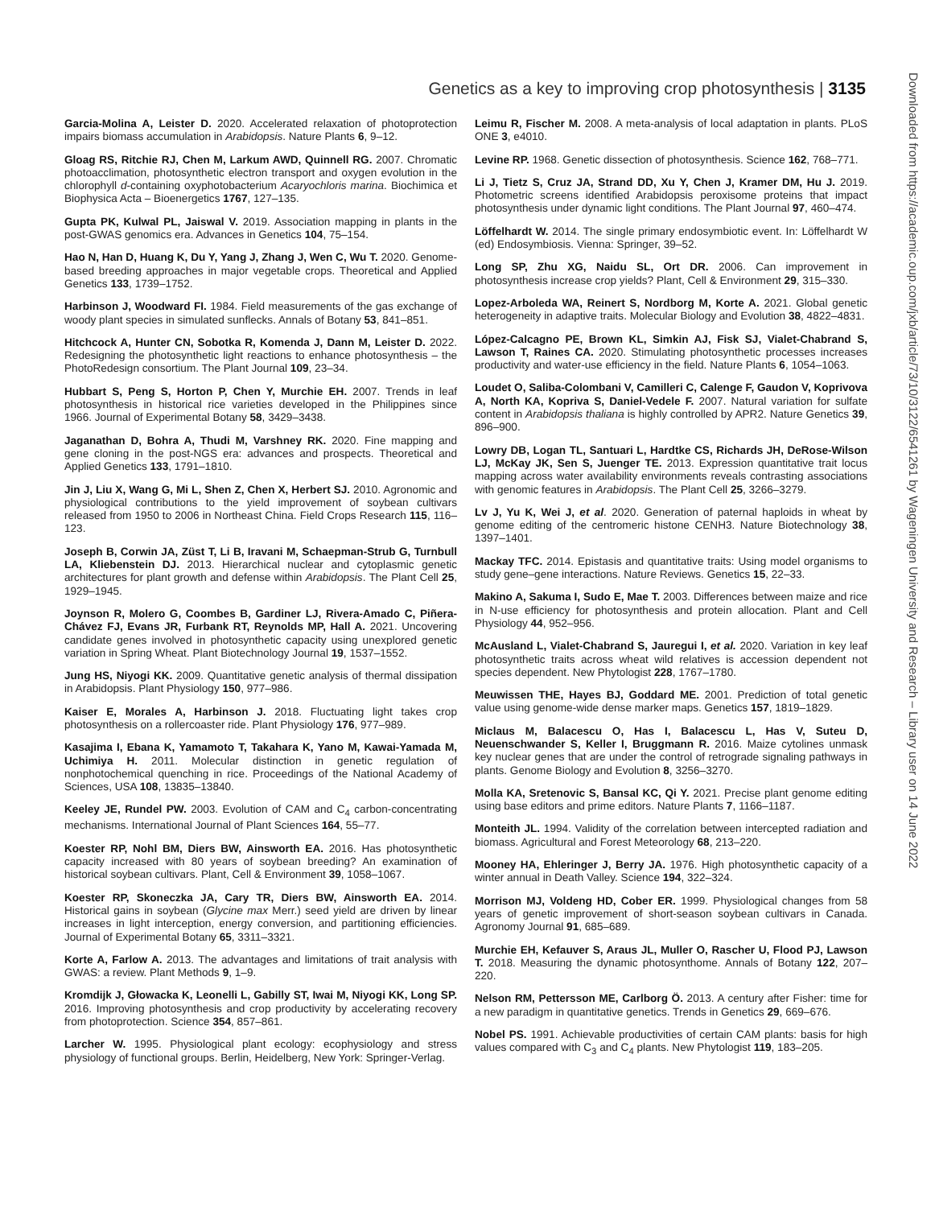Genetics as a key to improving crop photosynthesis | 3135
Garcia-Molina A, Leister D. 2020. Accelerated relaxation of photoprotection impairs biomass accumulation in Arabidopsis. Nature Plants 6, 9–12.
Gloag RS, Ritchie RJ, Chen M, Larkum AWD, Quinnell RG. 2007. Chromatic photoacclimation, photosynthetic electron transport and oxygen evolution in the chlorophyll d-containing oxyphotobacterium Acaryochloris marina. Biochimica et Biophysica Acta – Bioenergetics 1767, 127–135.
Gupta PK, Kulwal PL, Jaiswal V. 2019. Association mapping in plants in the post-GWAS genomics era. Advances in Genetics 104, 75–154.
Hao N, Han D, Huang K, Du Y, Yang J, Zhang J, Wen C, Wu T. 2020. Genome-based breeding approaches in major vegetable crops. Theoretical and Applied Genetics 133, 1739–1752.
Harbinson J, Woodward FI. 1984. Field measurements of the gas exchange of woody plant species in simulated sunflecks. Annals of Botany 53, 841–851.
Hitchcock A, Hunter CN, Sobotka R, Komenda J, Dann M, Leister D. 2022. Redesigning the photosynthetic light reactions to enhance photosynthesis – the PhotoRedesign consortium. The Plant Journal 109, 23–34.
Hubbart S, Peng S, Horton P, Chen Y, Murchie EH. 2007. Trends in leaf photosynthesis in historical rice varieties developed in the Philippines since 1966. Journal of Experimental Botany 58, 3429–3438.
Jaganathan D, Bohra A, Thudi M, Varshney RK. 2020. Fine mapping and gene cloning in the post-NGS era: advances and prospects. Theoretical and Applied Genetics 133, 1791–1810.
Jin J, Liu X, Wang G, Mi L, Shen Z, Chen X, Herbert SJ. 2010. Agronomic and physiological contributions to the yield improvement of soybean cultivars released from 1950 to 2006 in Northeast China. Field Crops Research 115, 116–123.
Joseph B, Corwin JA, Züst T, Li B, Iravani M, Schaepman-Strub G, Turnbull LA, Kliebenstein DJ. 2013. Hierarchical nuclear and cytoplasmic genetic architectures for plant growth and defense within Arabidopsis. The Plant Cell 25, 1929–1945.
Joynson R, Molero G, Coombes B, Gardiner LJ, Rivera-Amado C, Piñera-Chávez FJ, Evans JR, Furbank RT, Reynolds MP, Hall A. 2021. Uncovering candidate genes involved in photosynthetic capacity using unexplored genetic variation in Spring Wheat. Plant Biotechnology Journal 19, 1537–1552.
Jung HS, Niyogi KK. 2009. Quantitative genetic analysis of thermal dissipation in Arabidopsis. Plant Physiology 150, 977–986.
Kaiser E, Morales A, Harbinson J. 2018. Fluctuating light takes crop photosynthesis on a rollercoaster ride. Plant Physiology 176, 977–989.
Kasajima I, Ebana K, Yamamoto T, Takahara K, Yano M, Kawai-Yamada M, Uchimiya H. 2011. Molecular distinction in genetic regulation of nonphotochemical quenching in rice. Proceedings of the National Academy of Sciences, USA 108, 13835–13840.
Keeley JE, Rundel PW. 2003. Evolution of CAM and C<sub>4</sub> carbon-concentrating mechanisms. International Journal of Plant Sciences 164, 55–77.
Koester RP, Nohl BM, Diers BW, Ainsworth EA. 2016. Has photosynthetic capacity increased with 80 years of soybean breeding? An examination of historical soybean cultivars. Plant, Cell & Environment 39, 1058–1067.
Koester RP, Skoneczka JA, Cary TR, Diers BW, Ainsworth EA. 2014. Historical gains in soybean (Glycine max Merr.) seed yield are driven by linear increases in light interception, energy conversion, and partitioning efficiencies. Journal of Experimental Botany 65, 3311–3321.
Korte A, Farlow A. 2013. The advantages and limitations of trait analysis with GWAS: a review. Plant Methods 9, 1–9.
Kromdijk J, Głowacka K, Leonelli L, Gabilly ST, Iwai M, Niyogi KK, Long SP. 2016. Improving photosynthesis and crop productivity by accelerating recovery from photoprotection. Science 354, 857–861.
Larcher W. 1995. Physiological plant ecology: ecophysiology and stress physiology of functional groups. Berlin, Heidelberg, New York: Springer-Verlag.
Leimu R, Fischer M. 2008. A meta-analysis of local adaptation in plants. PLoS ONE 3, e4010.
Levine RP. 1968. Genetic dissection of photosynthesis. Science 162, 768–771.
Li J, Tietz S, Cruz JA, Strand DD, Xu Y, Chen J, Kramer DM, Hu J. 2019. Photometric screens identified Arabidopsis peroxisome proteins that impact photosynthesis under dynamic light conditions. The Plant Journal 97, 460–474.
Löffelhardt W. 2014. The single primary endosymbiotic event. In: Löffelhardt W (ed) Endosymbiosis. Vienna: Springer, 39–52.
Long SP, Zhu XG, Naidu SL, Ort DR. 2006. Can improvement in photosynthesis increase crop yields? Plant, Cell & Environment 29, 315–330.
Lopez-Arboleda WA, Reinert S, Nordborg M, Korte A. 2021. Global genetic heterogeneity in adaptive traits. Molecular Biology and Evolution 38, 4822–4831.
López-Calcagno PE, Brown KL, Simkin AJ, Fisk SJ, Vialet-Chabrand S, Lawson T, Raines CA. 2020. Stimulating photosynthetic processes increases productivity and water-use efficiency in the field. Nature Plants 6, 1054–1063.
Loudet O, Saliba-Colombani V, Camilleri C, Calenge F, Gaudon V, Koprivova A, North KA, Kopriva S, Daniel-Vedele F. 2007. Natural variation for sulfate content in Arabidopsis thaliana is highly controlled by APR2. Nature Genetics 39, 896–900.
Lowry DB, Logan TL, Santuari L, Hardtke CS, Richards JH, DeRose-Wilson LJ, McKay JK, Sen S, Juenger TE. 2013. Expression quantitative trait locus mapping across water availability environments reveals contrasting associations with genomic features in Arabidopsis. The Plant Cell 25, 3266–3279.
Lv J, Yu K, Wei J, et al. 2020. Generation of paternal haploids in wheat by genome editing of the centromeric histone CENH3. Nature Biotechnology 38, 1397–1401.
Mackay TFC. 2014. Epistasis and quantitative traits: Using model organisms to study gene–gene interactions. Nature Reviews. Genetics 15, 22–33.
Makino A, Sakuma I, Sudo E, Mae T. 2003. Differences between maize and rice in N-use efficiency for photosynthesis and protein allocation. Plant and Cell Physiology 44, 952–956.
McAusland L, Vialet-Chabrand S, Jauregui I, et al. 2020. Variation in key leaf photosynthetic traits across wheat wild relatives is accession dependent not species dependent. New Phytologist 228, 1767–1780.
Meuwissen THE, Hayes BJ, Goddard ME. 2001. Prediction of total genetic value using genome-wide dense marker maps. Genetics 157, 1819–1829.
Miclaus M, Balacescu O, Has I, Balacescu L, Has V, Suteu D, Neuenschwander S, Keller I, Bruggmann R. 2016. Maize cytolines unmask key nuclear genes that are under the control of retrograde signaling pathways in plants. Genome Biology and Evolution 8, 3256–3270.
Molla KA, Sretenovic S, Bansal KC, Qi Y. 2021. Precise plant genome editing using base editors and prime editors. Nature Plants 7, 1166–1187.
Monteith JL. 1994. Validity of the correlation between intercepted radiation and biomass. Agricultural and Forest Meteorology 68, 213–220.
Mooney HA, Ehleringer J, Berry JA. 1976. High photosynthetic capacity of a winter annual in Death Valley. Science 194, 322–324.
Morrison MJ, Voldeng HD, Cober ER. 1999. Physiological changes from 58 years of genetic improvement of short-season soybean cultivars in Canada. Agronomy Journal 91, 685–689.
Murchie EH, Kefauver S, Araus JL, Muller O, Rascher U, Flood PJ, Lawson T. 2018. Measuring the dynamic photosynthome. Annals of Botany 122, 207–220.
Nelson RM, Pettersson ME, Carlborg Ö. 2013. A century after Fisher: time for a new paradigm in quantitative genetics. Trends in Genetics 29, 669–676.
Nobel PS. 1991. Achievable productivities of certain CAM plants: basis for high values compared with C<sub>3</sub> and C<sub>4</sub> plants. New Phytologist 119, 183–205.
Downloaded from https://academic.oup.com/jxb/article/73/10/3122/6541261 by Wageningen University and Research – Library user on 14 June 2022